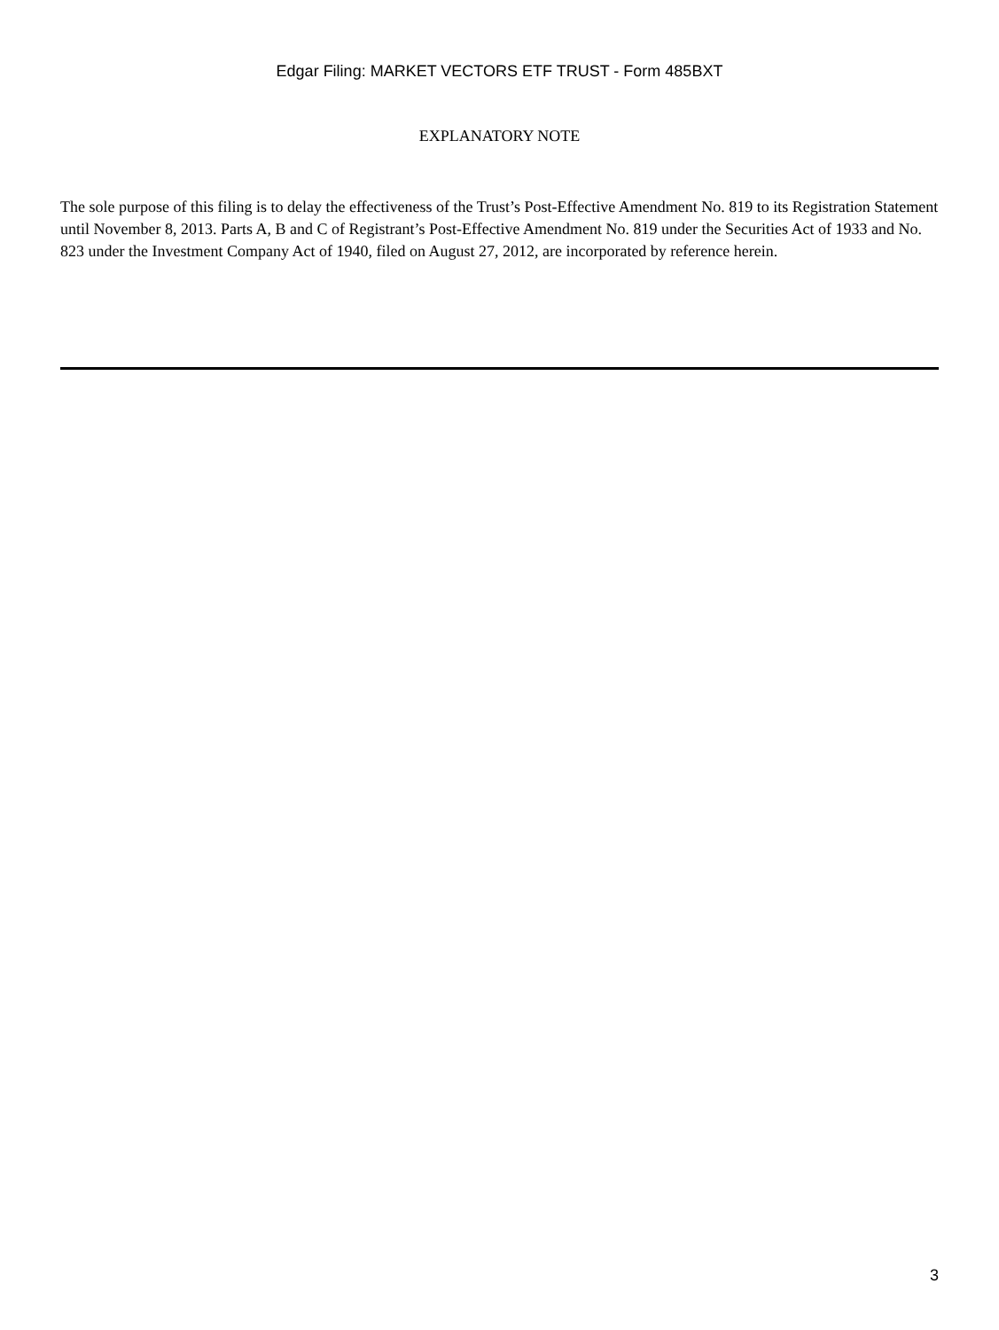Edgar Filing: MARKET VECTORS ETF TRUST - Form 485BXT
EXPLANATORY NOTE
The sole purpose of this filing is to delay the effectiveness of the Trust’s Post-Effective Amendment No. 819 to its Registration Statement until November 8, 2013. Parts A, B and C of Registrant’s Post-Effective Amendment No. 819 under the Securities Act of 1933 and No. 823 under the Investment Company Act of 1940, filed on August 27, 2012, are incorporated by reference herein.
3